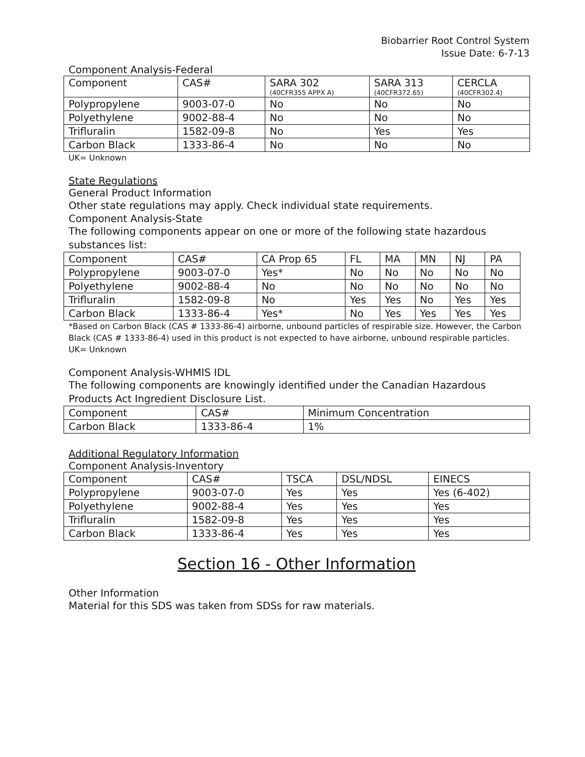Biobarrier Root Control System
Issue Date: 6-7-13
Component Analysis-Federal
| Component | CAS# | SARA 302 (40CFR355 APPX A) | SARA 313 (40CFR372.65) | CERCLA (40CFR302.4) |
| --- | --- | --- | --- | --- |
| Polypropylene | 9003-07-0 | No | No | No |
| Polyethylene | 9002-88-4 | No | No | No |
| Trifluralin | 1582-09-8 | No | Yes | Yes |
| Carbon Black | 1333-86-4 | No | No | No |
UK= Unknown
State Regulations
General Product Information
Other state regulations may apply. Check individual state requirements.
Component Analysis-State
The following components appear on one or more of the following state hazardous substances list:
| Component | CAS# | CA Prop 65 | FL | MA | MN | NJ | PA |
| --- | --- | --- | --- | --- | --- | --- | --- |
| Polypropylene | 9003-07-0 | Yes* | No | No | No | No | No |
| Polyethylene | 9002-88-4 | No | No | No | No | No | No |
| Trifluralin | 1582-09-8 | No | Yes | Yes | No | Yes | Yes |
| Carbon Black | 1333-86-4 | Yes* | No | Yes | Yes | Yes | Yes |
*Based on Carbon Black (CAS # 1333-86-4) airborne, unbound particles of respirable size. However, the Carbon Black (CAS # 1333-86-4) used in this product is not expected to have airborne, unbound respirable particles.
UK= Unknown
Component Analysis-WHMIS IDL
The following components are knowingly identified under the Canadian Hazardous Products Act Ingredient Disclosure List.
| Component | CAS# | Minimum Concentration |
| --- | --- | --- |
| Carbon Black | 1333-86-4 | 1% |
Additional Regulatory Information
Component Analysis-Inventory
| Component | CAS# | TSCA | DSL/NDSL | EINECS |
| --- | --- | --- | --- | --- |
| Polypropylene | 9003-07-0 | Yes | Yes | Yes (6-402) |
| Polyethylene | 9002-88-4 | Yes | Yes | Yes |
| Trifluralin | 1582-09-8 | Yes | Yes | Yes |
| Carbon Black | 1333-86-4 | Yes | Yes | Yes |
Section 16 - Other Information
Other Information
Material for this SDS was taken from SDSs for raw materials.